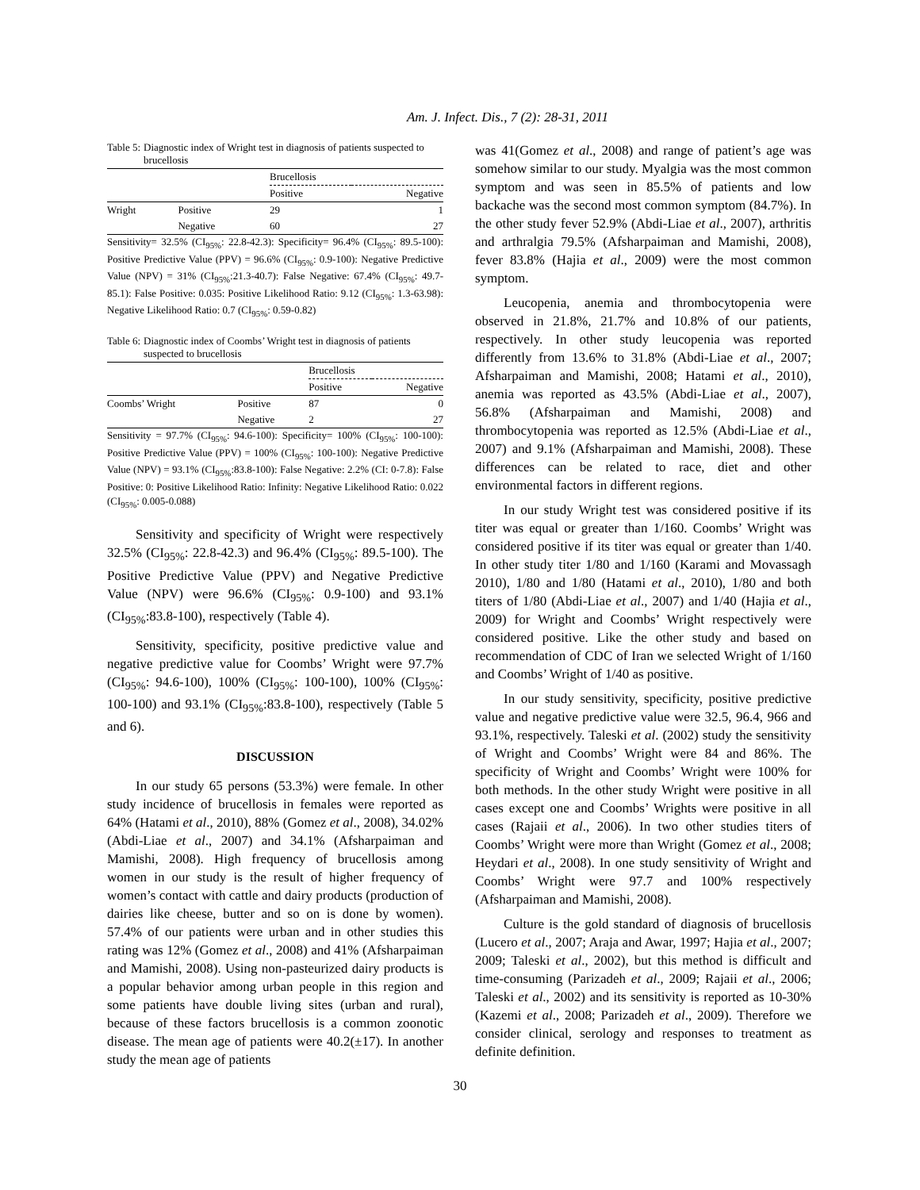Am. J. Infect. Dis., 7 (2): 28-31, 2011
Table 5: Diagnostic index of Wright test in diagnosis of patients suspected to brucellosis
| | | Brucellosis | |
| --- | --- | --- | --- |
| | | Positive | Negative |
| Wright | Positive | 29 | 1 |
| | Negative | 60 | 27 |
Sensitivity= 32.5% (CI<sub>95%</sub>: 22.8-42.3): Specificity= 96.4% (CI<sub>95%</sub>: 89.5-100): Positive Predictive Value (PPV) = 96.6% (CI<sub>95%</sub>: 0.9-100): Negative Predictive Value (NPV) = 31% (CI<sub>95%</sub>:21.3-40.7): False Negative: 67.4% (CI<sub>95%</sub>: 49.7-85.1): False Positive: 0.035: Positive Likelihood Ratio: 9.12 (CI<sub>95%</sub>: 1.3-63.98): Negative Likelihood Ratio: 0.7 (CI<sub>95%</sub>: 0.59-0.82)
Table 6: Diagnostic index of Coombs’ Wright test in diagnosis of patients suspected to brucellosis
| | | Brucellosis | |
| --- | --- | --- | --- |
| | | Positive | Negative |
| Coombs’ Wright | Positive | 87 | 0 |
| | Negative | 2 | 27 |
Sensitivity = 97.7% (CI<sub>95%</sub>: 94.6-100): Specificity= 100% (CI<sub>95%</sub>: 100-100): Positive Predictive Value (PPV) = 100% (CI<sub>95%</sub>: 100-100): Negative Predictive Value (NPV) = 93.1% (CI<sub>95%</sub>:83.8-100): False Negative: 2.2% (CI: 0-7.8): False Positive: 0: Positive Likelihood Ratio: Infinity: Negative Likelihood Ratio: 0.022 (CI<sub>95%</sub>: 0.005-0.088)
Sensitivity and specificity of Wright were respectively 32.5% (CI<sub>95%</sub>: 22.8-42.3) and 96.4% (CI<sub>95%</sub>: 89.5-100). The Positive Predictive Value (PPV) and Negative Predictive Value (NPV) were 96.6% (CI<sub>95%</sub>: 0.9-100) and 93.1% (CI<sub>95%</sub>:83.8-100), respectively (Table 4).
Sensitivity, specificity, positive predictive value and negative predictive value for Coombs’ Wright were 97.7% (CI<sub>95%</sub>: 94.6-100), 100% (CI<sub>95%</sub>: 100-100), 100% (CI<sub>95%</sub>: 100-100) and 93.1% (CI<sub>95%</sub>:83.8-100), respectively (Table 5 and 6).
DISCUSSION
In our study 65 persons (53.3%) were female. In other study incidence of brucellosis in females were reported as 64% (Hatami et al., 2010), 88% (Gomez et al., 2008), 34.02% (Abdi-Liae et al., 2007) and 34.1% (Afsharpaiman and Mamishi, 2008). High frequency of brucellosis among women in our study is the result of higher frequency of women’s contact with cattle and dairy products (production of dairies like cheese, butter and so on is done by women). 57.4% of our patients were urban and in other studies this rating was 12% (Gomez et al., 2008) and 41% (Afsharpaiman and Mamishi, 2008). Using non-pasteurized dairy products is a popular behavior among urban people in this region and some patients have double living sites (urban and rural), because of these factors brucellosis is a common zoonotic disease. The mean age of patients were 40.2(±17). In another study the mean age of patients
was 41(Gomez et al., 2008) and range of patient’s age was somehow similar to our study. Myalgia was the most common symptom and was seen in 85.5% of patients and low backache was the second most common symptom (84.7%). In the other study fever 52.9% (Abdi-Liae et al., 2007), arthritis and arthralgia 79.5% (Afsharpaiman and Mamishi, 2008), fever 83.8% (Hajia et al., 2009) were the most common symptom.
Leucopenia, anemia and thrombocytopenia were observed in 21.8%, 21.7% and 10.8% of our patients, respectively. In other study leucopenia was reported differently from 13.6% to 31.8% (Abdi-Liae et al., 2007; Afsharpaiman and Mamishi, 2008; Hatami et al., 2010), anemia was reported as 43.5% (Abdi-Liae et al., 2007), 56.8% (Afsharpaiman and Mamishi, 2008) and thrombocytopenia was reported as 12.5% (Abdi-Liae et al., 2007) and 9.1% (Afsharpaiman and Mamishi, 2008). These differences can be related to race, diet and other environmental factors in different regions.
In our study Wright test was considered positive if its titer was equal or greater than 1/160. Coombs’ Wright was considered positive if its titer was equal or greater than 1/40. In other study titer 1/80 and 1/160 (Karami and Movassagh 2010), 1/80 and 1/80 (Hatami et al., 2010), 1/80 and both titers of 1/80 (Abdi-Liae et al., 2007) and 1/40 (Hajia et al., 2009) for Wright and Coombs’ Wright respectively were considered positive. Like the other study and based on recommendation of CDC of Iran we selected Wright of 1/160 and Coombs’ Wright of 1/40 as positive.
In our study sensitivity, specificity, positive predictive value and negative predictive value were 32.5, 96.4, 966 and 93.1%, respectively. Taleski et al. (2002) study the sensitivity of Wright and Coombs’ Wright were 84 and 86%. The specificity of Wright and Coombs’ Wright were 100% for both methods. In the other study Wright were positive in all cases except one and Coombs’ Wrights were positive in all cases (Rajaii et al., 2006). In two other studies titers of Coombs’ Wright were more than Wright (Gomez et al., 2008; Heydari et al., 2008). In one study sensitivity of Wright and Coombs’ Wright were 97.7 and 100% respectively (Afsharpaiman and Mamishi, 2008).
Culture is the gold standard of diagnosis of brucellosis (Lucero et al., 2007; Araja and Awar, 1997; Hajia et al., 2007; 2009; Taleski et al., 2002), but this method is difficult and time-consuming (Parizadeh et al., 2009; Rajaii et al., 2006; Taleski et al., 2002) and its sensitivity is reported as 10-30% (Kazemi et al., 2008; Parizadeh et al., 2009). Therefore we consider clinical, serology and responses to treatment as definite definition.
30